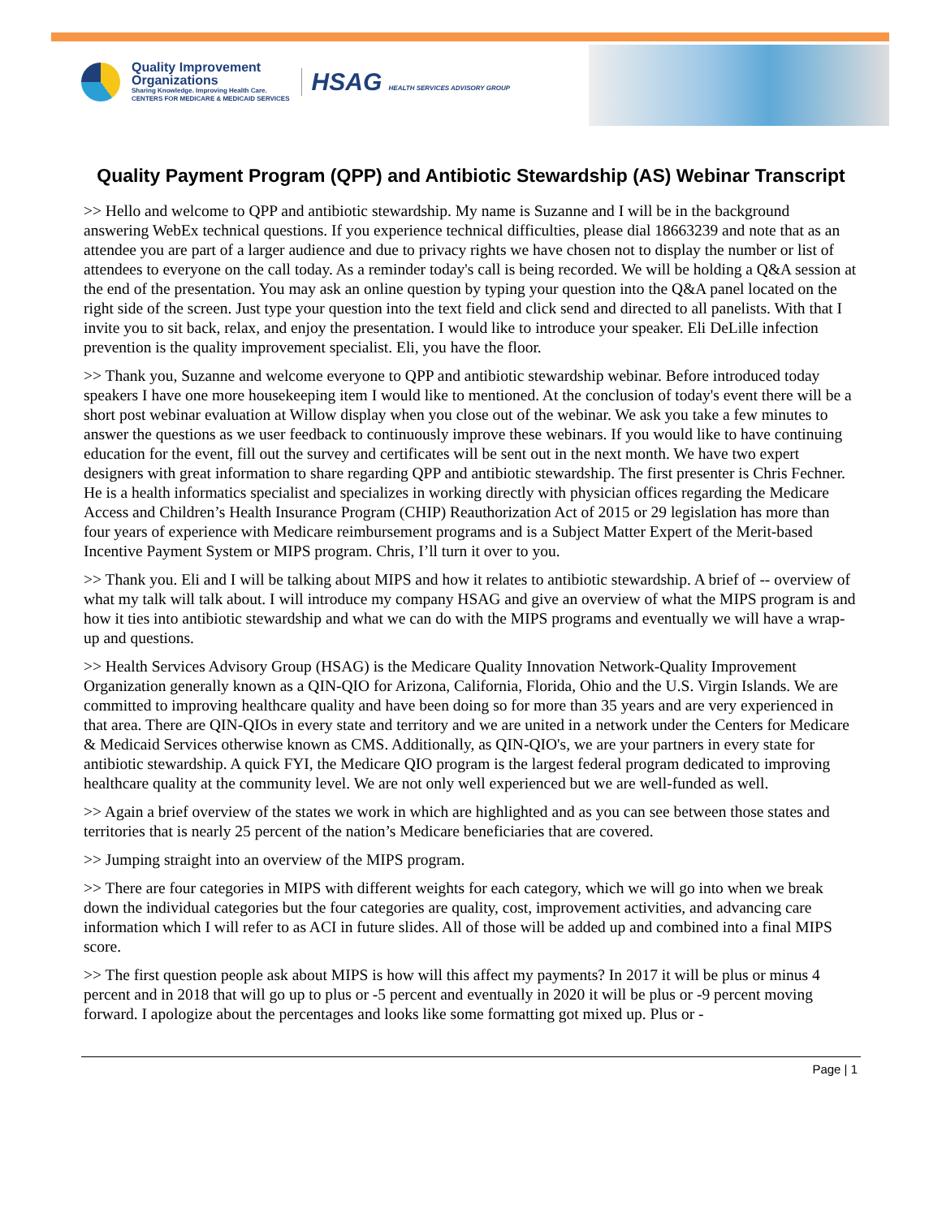Quality Improvement
Organizations
Sharing Knowledge. Improving Health Care.
CENTERS FOR MEDICARE & MEDICAID SERVICES
HSAG HEALTH SERVICES ADVISORY GROUP
Quality Payment Program (QPP) and Antibiotic Stewardship (AS) Webinar Transcript
>> Hello and welcome to QPP and antibiotic stewardship. My name is Suzanne and I will be in the background answering WebEx technical questions. If you experience technical difficulties, please dial 18663239 and note that as an attendee you are part of a larger audience and due to privacy rights we have chosen not to display the number or list of attendees to everyone on the call today. As a reminder today's call is being recorded. We will be holding a Q&A session at the end of the presentation. You may ask an online question by typing your question into the Q&A panel located on the right side of the screen. Just type your question into the text field and click send and directed to all panelists. With that I invite you to sit back, relax, and enjoy the presentation. I would like to introduce your speaker. Eli DeLille infection prevention is the quality improvement specialist. Eli, you have the floor.
>> Thank you, Suzanne and welcome everyone to QPP and antibiotic stewardship webinar. Before introduced today speakers I have one more housekeeping item I would like to mentioned. At the conclusion of today's event there will be a short post webinar evaluation at Willow display when you close out of the webinar. We ask you take a few minutes to answer the questions as we user feedback to continuously improve these webinars. If you would like to have continuing education for the event, fill out the survey and certificates will be sent out in the next month. We have two expert designers with great information to share regarding QPP and antibiotic stewardship. The first presenter is Chris Fechner. He is a health informatics specialist and specializes in working directly with physician offices regarding the Medicare Access and Children’s Health Insurance Program (CHIP) Reauthorization Act of 2015 or 29 legislation has more than four years of experience with Medicare reimbursement programs and is a Subject Matter Expert of the Merit-based Incentive Payment System or MIPS program. Chris, I’ll turn it over to you.
>> Thank you. Eli and I will be talking about MIPS and how it relates to antibiotic stewardship. A brief of -- overview of what my talk will talk about. I will introduce my company HSAG and give an overview of what the MIPS program is and how it ties into antibiotic stewardship and what we can do with the MIPS programs and eventually we will have a wrap-up and questions.
>> Health Services Advisory Group (HSAG) is the Medicare Quality Innovation Network-Quality Improvement Organization generally known as a QIN-QIO for Arizona, California, Florida, Ohio and the U.S. Virgin Islands. We are committed to improving healthcare quality and have been doing so for more than 35 years and are very experienced in that area. There are QIN-QIOs in every state and territory and we are united in a network under the Centers for Medicare & Medicaid Services otherwise known as CMS. Additionally, as QIN-QIO's, we are your partners in every state for antibiotic stewardship. A quick FYI, the Medicare QIO program is the largest federal program dedicated to improving healthcare quality at the community level. We are not only well experienced but we are well-funded as well.
>> Again a brief overview of the states we work in which are highlighted and as you can see between those states and territories that is nearly 25 percent of the nation’s Medicare beneficiaries that are covered.
>> Jumping straight into an overview of the MIPS program.
>> There are four categories in MIPS with different weights for each category, which we will go into when we break down the individual categories but the four categories are quality, cost, improvement activities, and advancing care information which I will refer to as ACI in future slides. All of those will be added up and combined into a final MIPS score.
>> The first question people ask about MIPS is how will this affect my payments? In 2017 it will be plus or minus 4 percent and in 2018 that will go up to plus or -5 percent and eventually in 2020 it will be plus or -9 percent moving forward. I apologize about the percentages and looks like some formatting got mixed up. Plus or -
Page | 1